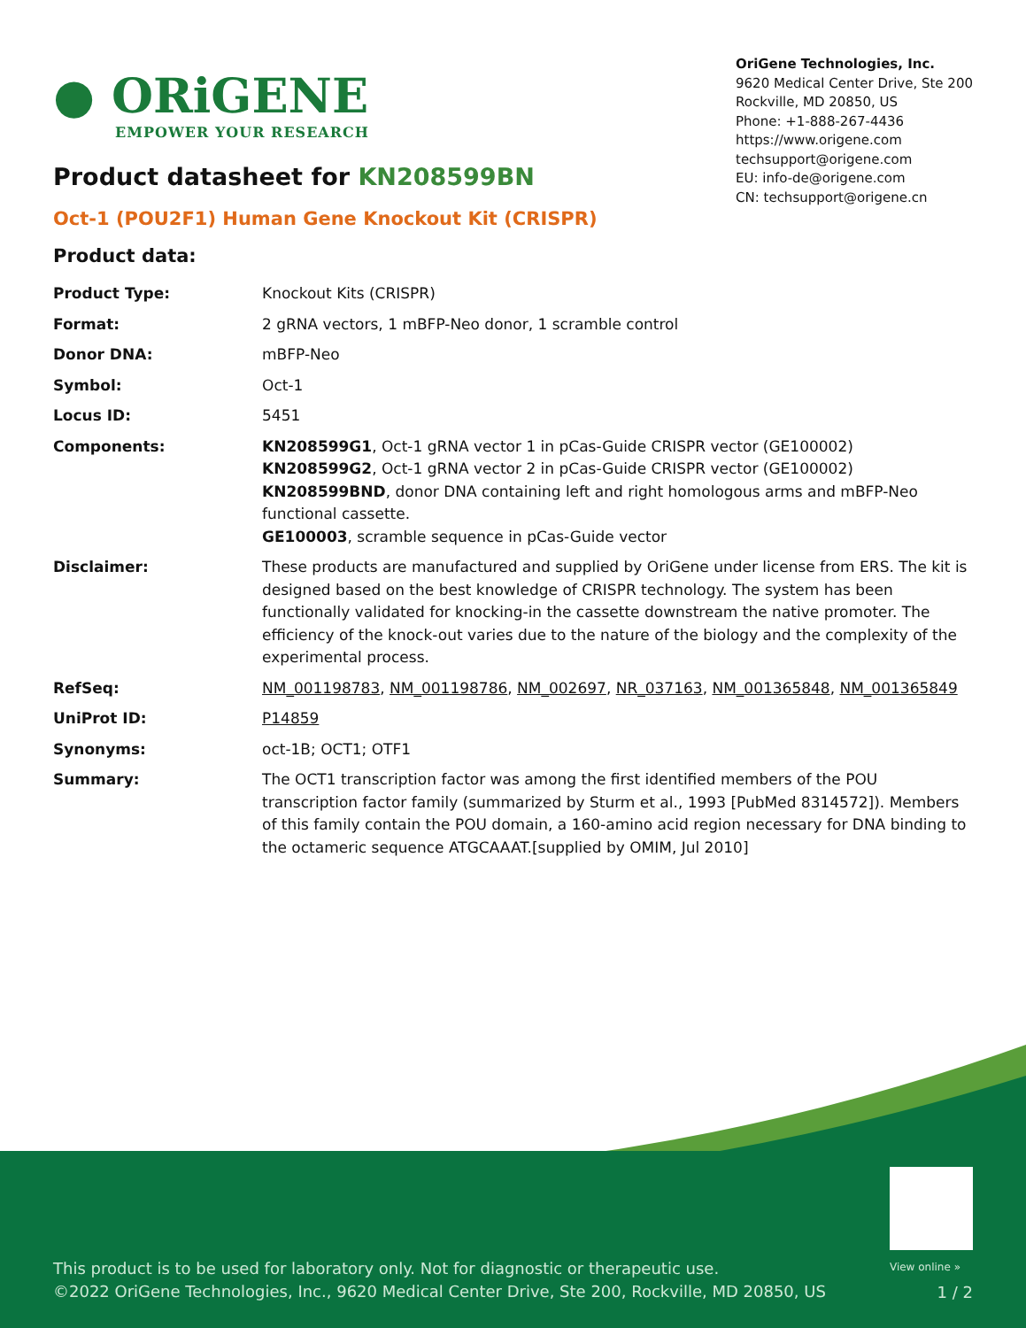● ORiGENE
EMPOWER YOUR RESEARCH
OriGene Technologies, Inc.
9620 Medical Center Drive, Ste 200
Rockville, MD 20850, US
Phone: +1-888-267-4436
https://www.origene.com
techsupport@origene.com
EU: info-de@origene.com
CN: techsupport@origene.cn
Product datasheet for KN208599BN
Oct-1 (POU2F1) Human Gene Knockout Kit (CRISPR)
Product data:
| Product Type: | Knockout Kits (CRISPR) |
| Format: | 2 gRNA vectors, 1 mBFP-Neo donor, 1 scramble control |
| Donor DNA: | mBFP-Neo |
| Symbol: | Oct-1 |
| Locus ID: | 5451 |
| Components: | KN208599G1 , Oct-1 gRNA vector 1 in pCas-Guide CRISPR vector (GE100002) KN208599G2 , Oct-1 gRNA vector 2 in pCas-Guide CRISPR vector (GE100002) KN208599BND , donor DNA containing left and right homologous arms and mBFP-Neo functional cassette. GE100003 , scramble sequence in pCas-Guide vector |
| Disclaimer: | These products are manufactured and supplied by OriGene under license from ERS. The kit is designed based on the best knowledge of CRISPR technology. The system has been functionally validated for knocking-in the cassette downstream the native promoter. The efficiency of the knock-out varies due to the nature of the biology and the complexity of the experimental process. |
| RefSeq: | NM_001198783 , NM_001198786 , NM_002697 , NR_037163 , NM_001365848 , NM_001365849 |
| UniProt ID: | P14859 |
| Synonyms: | oct-1B; OCT1; OTF1 |
| Summary: | The OCT1 transcription factor was among the first identified members of the POU transcription factor family (summarized by Sturm et al., 1993 [PubMed 8314572]). Members of this family contain the POU domain, a 160-amino acid region necessary for DNA binding to the octameric sequence ATGCAAAT.[supplied by OMIM, Jul 2010] |
View online »
This product is to be used for laboratory only. Not for diagnostic or therapeutic use.
©2022 OriGene Technologies, Inc., 9620 Medical Center Drive, Ste 200, Rockville, MD 20850, US
1 / 2